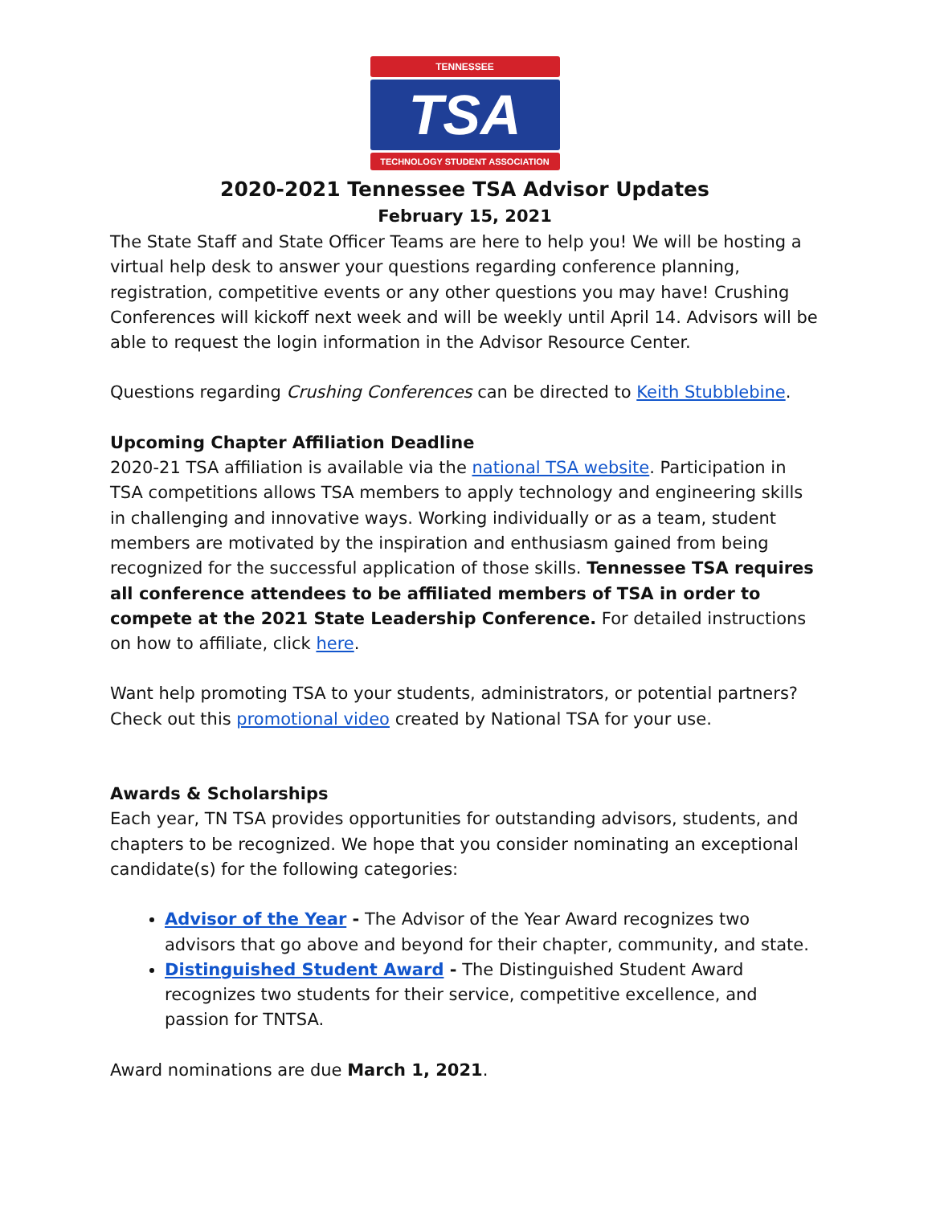TENNESSEE
TSA
TECHNOLOGY STUDENT ASSOCIATION
2020-2021 Tennessee TSA Advisor Updates
February 15, 2021
The State Staff and State Officer Teams are here to help you! We will be hosting a virtual help desk to answer your questions regarding conference planning, registration, competitive events or any other questions you may have! Crushing Conferences will kickoff next week and will be weekly until April 14. Advisors will be able to request the login information in the Advisor Resource Center.
Questions regarding Crushing Conferences can be directed to Keith Stubblebine.
Upcoming Chapter Affiliation Deadline
2020-21 TSA affiliation is available via the national TSA website. Participation in TSA competitions allows TSA members to apply technology and engineering skills in challenging and innovative ways. Working individually or as a team, student members are motivated by the inspiration and enthusiasm gained from being recognized for the successful application of those skills. Tennessee TSA requires all conference attendees to be affiliated members of TSA in order to compete at the 2021 State Leadership Conference. For detailed instructions on how to affiliate, click here.
Want help promoting TSA to your students, administrators, or potential partners? Check out this promotional video created by National TSA for your use.
Awards & Scholarships
Each year, TN TSA provides opportunities for outstanding advisors, students, and chapters to be recognized. We hope that you consider nominating an exceptional candidate(s) for the following categories:
Advisor of the Year - The Advisor of the Year Award recognizes two advisors that go above and beyond for their chapter, community, and state.
Distinguished Student Award - The Distinguished Student Award recognizes two students for their service, competitive excellence, and passion for TNTSA.
Award nominations are due March 1, 2021.